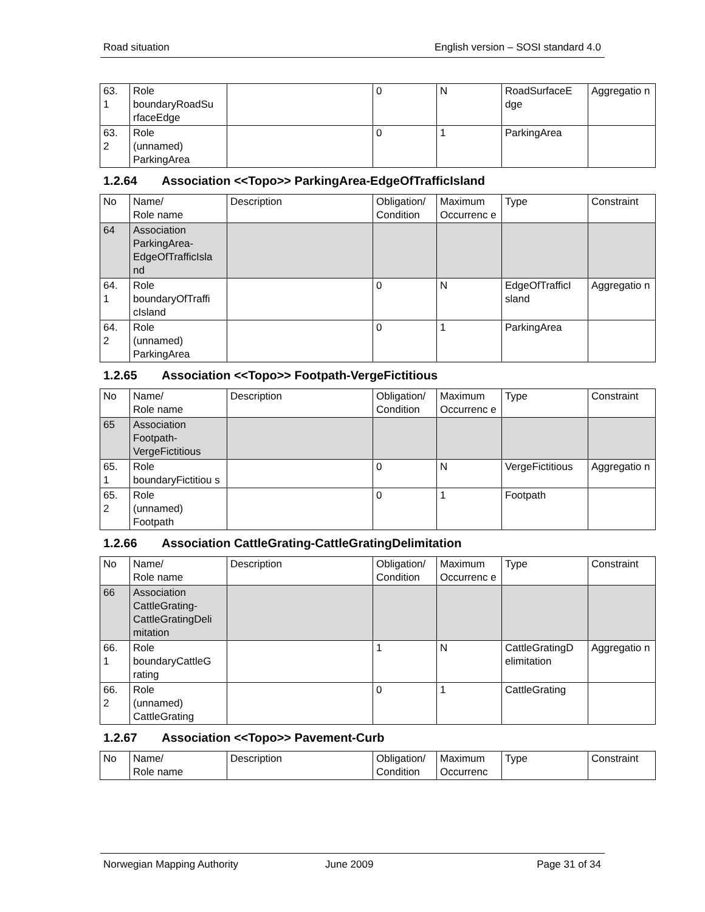Road situation English version – SOSI standard 4.0
| 63. 1 | Role boundaryRoadSu rfaceEdge | | 0 | N | RoadSurfaceE dge | Aggregatio n |
| 63. 2 | Role (unnamed) ParkingArea | | 0 | 1 | ParkingArea | |
1.2.64 Association <<Topo>> ParkingArea-EdgeOfTrafficIsland
| No | Name/ Role name | Description | Obligation/ Condition | Maximum Occurrenc e | Type | Constraint |
| 64 | Association ParkingArea-EdgeOfTrafficIsla nd | | | | | |
| 64. 1 | Role boundaryOfTraffi cIsland | | 0 | N | EdgeOfTrafficI sland | Aggregatio n |
| 64. 2 | Role (unnamed) ParkingArea | | 0 | 1 | ParkingArea | |
1.2.65 Association <<Topo>> Footpath-VergeFictitious
| No | Name/ Role name | Description | Obligation/ Condition | Maximum Occurrenc e | Type | Constraint |
| 65 | Association Footpath-VergeFictitious | | | | | |
| 65. 1 | Role boundaryFictitiou s | | 0 | N | VergeFictitious | Aggregatio n |
| 65. 2 | Role (unnamed) Footpath | | 0 | 1 | Footpath | |
1.2.66 Association CattleGrating-CattleGratingDelimitation
| No | Name/ Role name | Description | Obligation/ Condition | Maximum Occurrenc e | Type | Constraint |
| 66 | Association CattleGrating-CattleGratingDeli mitation | | | | | |
| 66. 1 | Role boundaryCattleG rating | | 1 | N | CattleGratingD elimitation | Aggregatio n |
| 66. 2 | Role (unnamed) CattleGrating | | 0 | 1 | CattleGrating | |
1.2.67 Association <<Topo>> Pavement-Curb
| No | Name/ Role name | Description | Obligation/ Condition | Maximum Occurrenc | Type | Constraint |
Norwegian Mapping Authority June 2009 Page 31 of 34